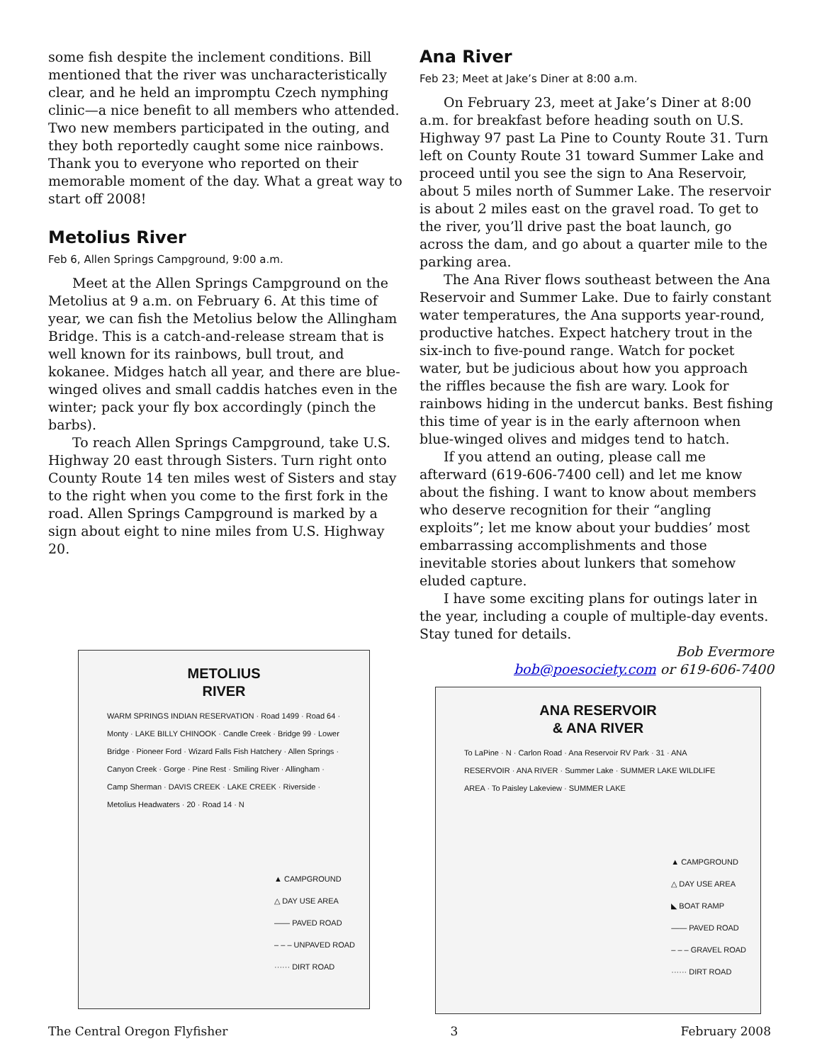some fish despite the inclement conditions. Bill mentioned that the river was uncharacteristically clear, and he held an impromptu Czech nymphing clinic—a nice benefit to all members who attended. Two new members participated in the outing, and they both reportedly caught some nice rainbows. Thank you to everyone who reported on their memorable moment of the day. What a great way to start off 2008!
Metolius River
Feb 6, Allen Springs Campground, 9:00 a.m.
Meet at the Allen Springs Campground on the Metolius at 9 a.m. on February 6. At this time of year, we can fish the Metolius below the Allingham Bridge. This is a catch-and-release stream that is well known for its rainbows, bull trout, and kokanee. Midges hatch all year, and there are blue-winged olives and small caddis hatches even in the winter; pack your fly box accordingly (pinch the barbs).
To reach Allen Springs Campground, take U.S. Highway 20 east through Sisters. Turn right onto County Route 14 ten miles west of Sisters and stay to the right when you come to the first fork in the road. Allen Springs Campground is marked by a sign about eight to nine miles from U.S. Highway 20.
METOLIUS
RIVER
WARM SPRINGS INDIAN RESERVATION · Road 1499 · Road 64 · Monty · LAKE BILLY CHINOOK · Candle Creek · Bridge 99 · Lower Bridge · Pioneer Ford · Wizard Falls Fish Hatchery · Allen Springs · Canyon Creek · Gorge · Pine Rest · Smiling River · Allingham · Camp Sherman · DAVIS CREEK · LAKE CREEK · Riverside · Metolius Headwaters · 20 · Road 14 · N
▲ CAMPGROUND
△ DAY USE AREA
—— PAVED ROAD
– – – UNPAVED ROAD
······ DIRT ROAD
Ana River
Feb 23; Meet at Jake’s Diner at 8:00 a.m.
On February 23, meet at Jake’s Diner at 8:00 a.m. for breakfast before heading south on U.S. Highway 97 past La Pine to County Route 31. Turn left on County Route 31 toward Summer Lake and proceed until you see the sign to Ana Reservoir, about 5 miles north of Summer Lake. The reservoir is about 2 miles east on the gravel road. To get to the river, you’ll drive past the boat launch, go across the dam, and go about a quarter mile to the parking area.
The Ana River flows southeast between the Ana Reservoir and Summer Lake. Due to fairly constant water temperatures, the Ana supports year-round, productive hatches. Expect hatchery trout in the six-inch to five-pound range. Watch for pocket water, but be judicious about how you approach the riffles because the fish are wary. Look for rainbows hiding in the undercut banks. Best fishing this time of year is in the early afternoon when blue-winged olives and midges tend to hatch.
If you attend an outing, please call me afterward (619-606-7400 cell) and let me know about the fishing. I want to know about members who deserve recognition for their “angling exploits”; let me know about your buddies’ most embarrassing accomplishments and those inevitable stories about lunkers that somehow eluded capture.
I have some exciting plans for outings later in the year, including a couple of multiple-day events. Stay tuned for details.
Bob Evermore
bob@poesociety.com or 619-606-7400
ANA RESERVOIR
& ANA RIVER
To LaPine · N · Carlon Road · Ana Reservoir RV Park · 31 · ANA RESERVOIR · ANA RIVER · Summer Lake · SUMMER LAKE WILDLIFE AREA · To Paisley Lakeview · SUMMER LAKE
▲ CAMPGROUND
△ DAY USE AREA
◣ BOAT RAMP
—— PAVED ROAD
– – – GRAVEL ROAD
······ DIRT ROAD
The Central Oregon Flyfisher 3 February 2008